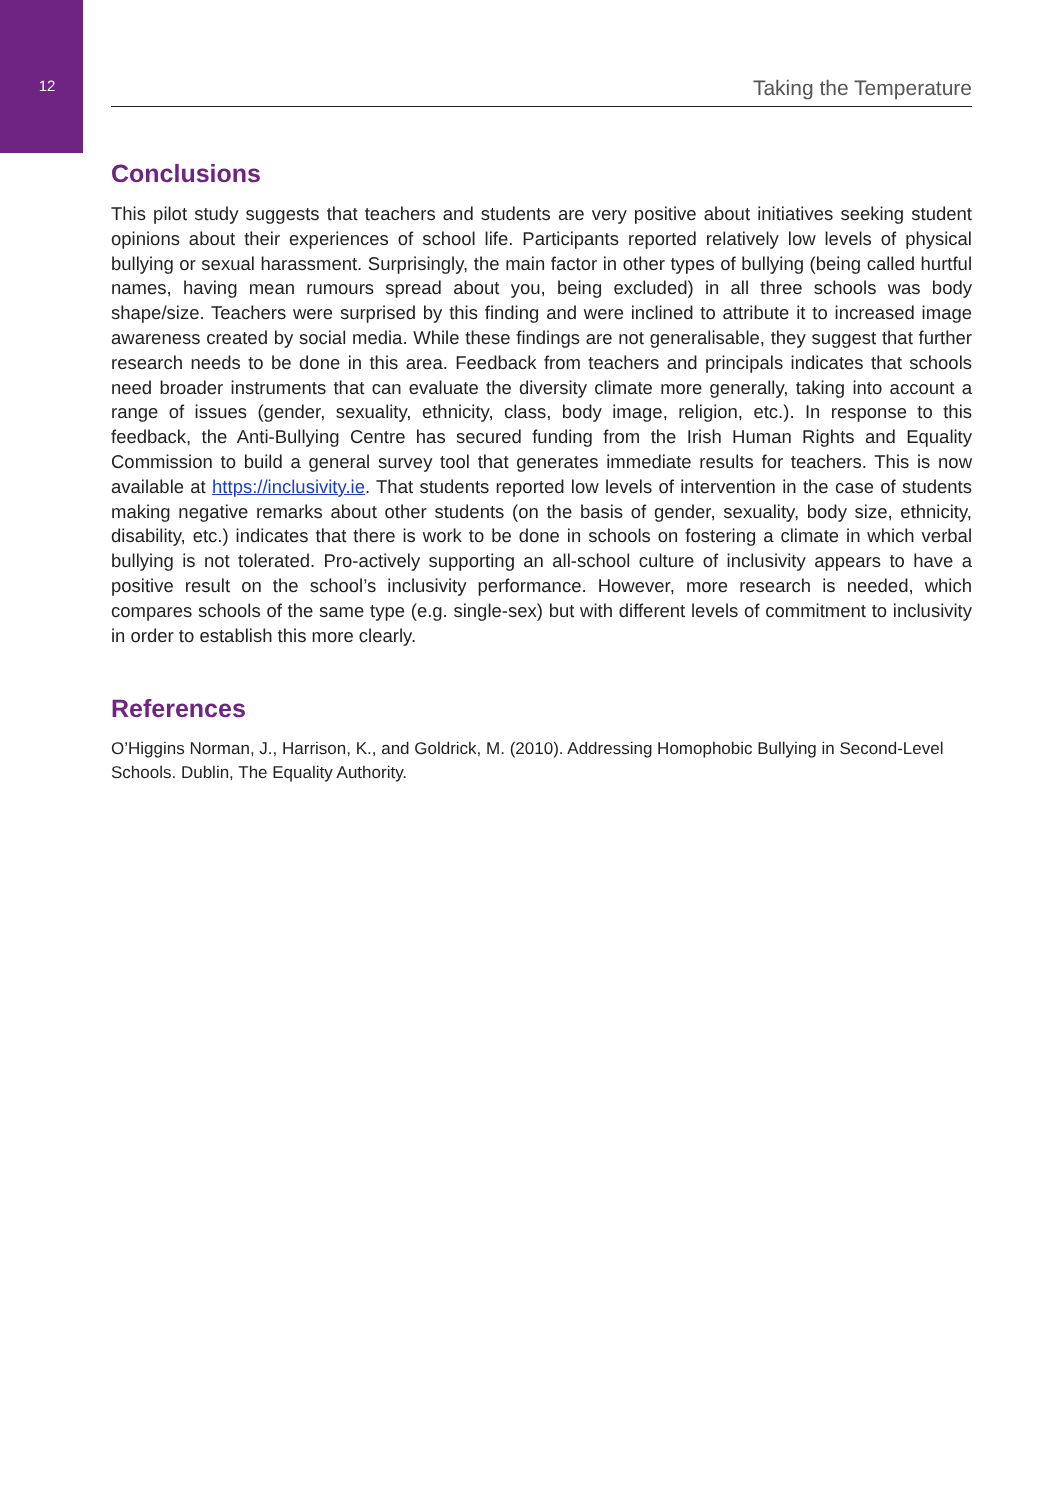12
Taking the Temperature
Conclusions
This pilot study suggests that teachers and students are very positive about initiatives seeking student opinions about their experiences of school life. Participants reported relatively low levels of physical bullying or sexual harassment. Surprisingly, the main factor in other types of bullying (being called hurtful names, having mean rumours spread about you, being excluded) in all three schools was body shape/size. Teachers were surprised by this finding and were inclined to attribute it to increased image awareness created by social media. While these findings are not generalisable, they suggest that further research needs to be done in this area. Feedback from teachers and principals indicates that schools need broader instruments that can evaluate the diversity climate more generally, taking into account a range of issues (gender, sexuality, ethnicity, class, body image, religion, etc.). In response to this feedback, the Anti-Bullying Centre has secured funding from the Irish Human Rights and Equality Commission to build a general survey tool that generates immediate results for teachers. This is now available at https://inclusivity.ie. That students reported low levels of intervention in the case of students making negative remarks about other students (on the basis of gender, sexuality, body size, ethnicity, disability, etc.) indicates that there is work to be done in schools on fostering a climate in which verbal bullying is not tolerated. Pro-actively supporting an all-school culture of inclusivity appears to have a positive result on the school’s inclusivity performance. However, more research is needed, which compares schools of the same type (e.g. single-sex) but with different levels of commitment to inclusivity in order to establish this more clearly.
References
O’Higgins Norman, J., Harrison, K., and Goldrick, M. (2010). Addressing Homophobic Bullying in Second-Level Schools. Dublin, The Equality Authority.